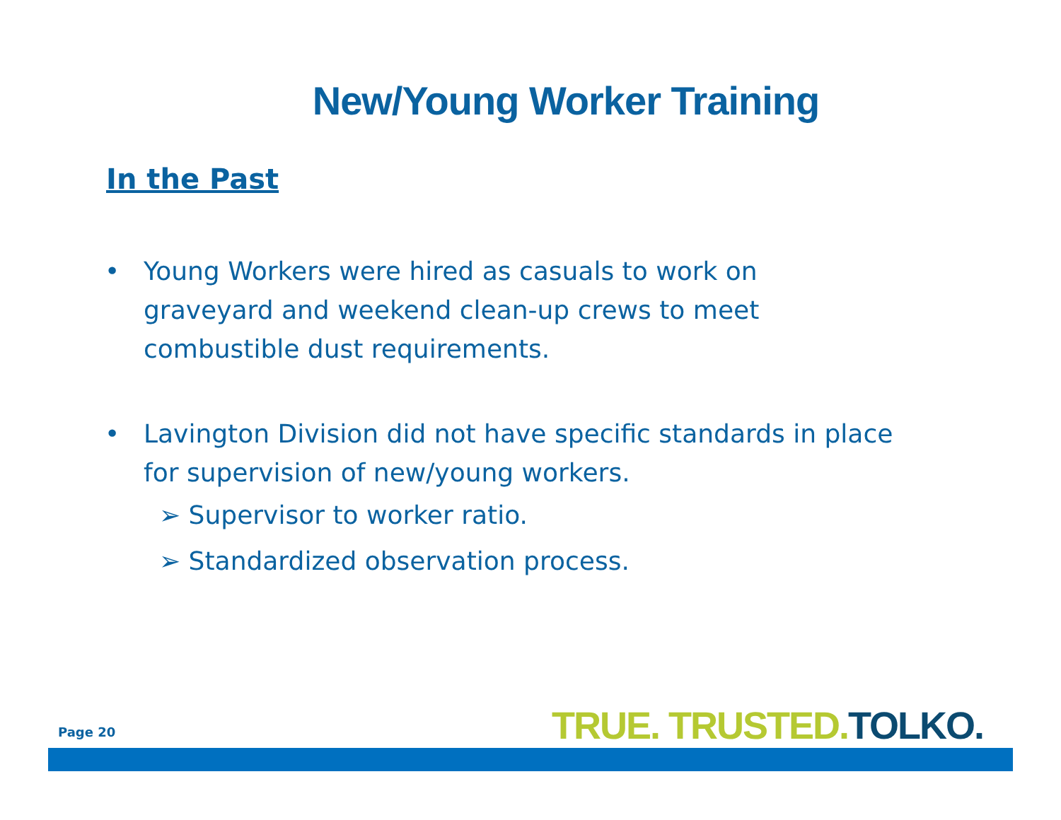New/Young Worker Training
In the Past
• Young Workers were hired as casuals to work on graveyard and weekend clean-up crews to meet combustible dust requirements.
• Lavington Division did not have specific standards in place for supervision of new/young workers.
➢ Supervisor to worker ratio.
➢ Standardized observation process.
Page 20 TRUE. TRUSTED. TOLKO.